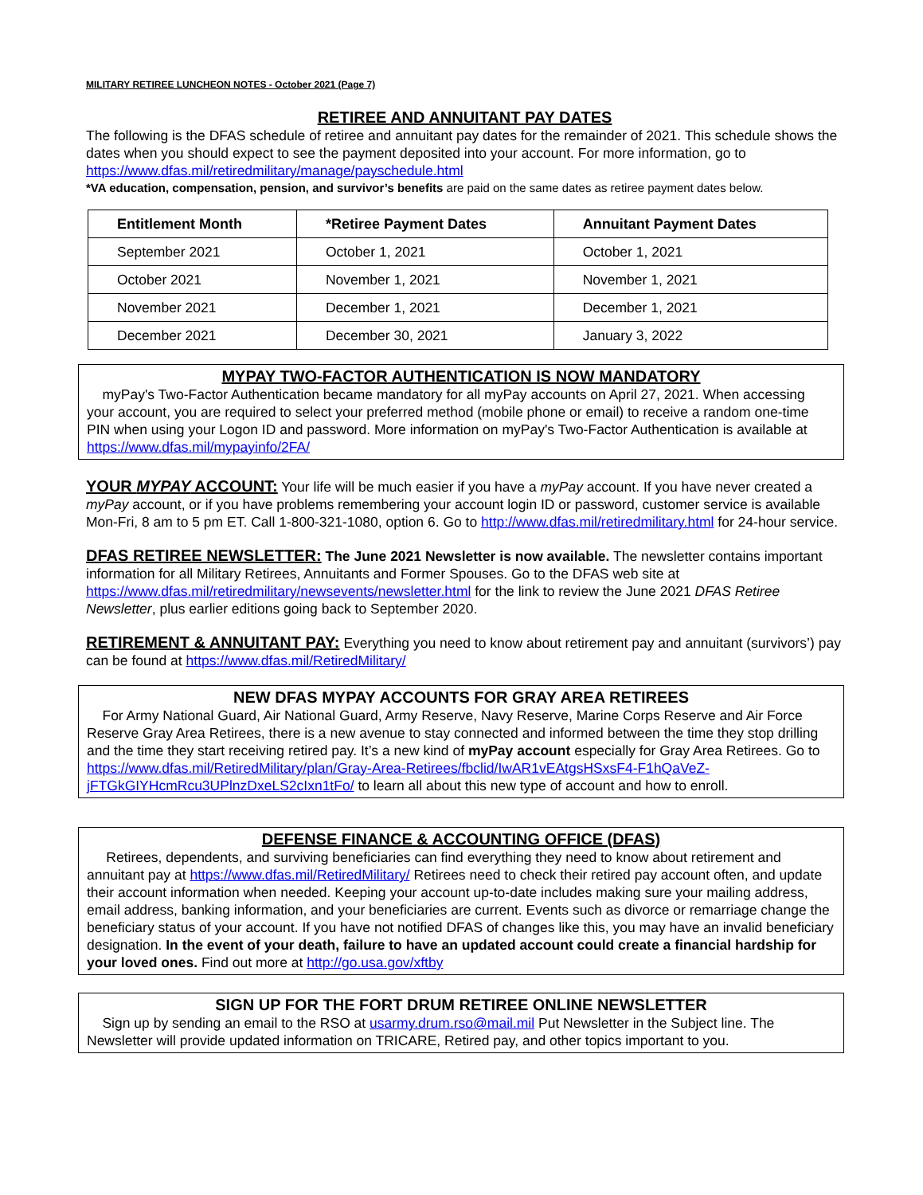MILITARY RETIREE LUNCHEON NOTES - October 2021 (Page 7)
RETIREE AND ANNUITANT PAY DATES
The following is the DFAS schedule of retiree and annuitant pay dates for the remainder of 2021. This schedule shows the dates when you should expect to see the payment deposited into your account. For more information, go to https://www.dfas.mil/retiredmilitary/manage/payschedule.html
*VA education, compensation, pension, and survivor’s benefits are paid on the same dates as retiree payment dates below.
| Entitlement Month | *Retiree Payment Dates | Annuitant Payment Dates |
| --- | --- | --- |
| September 2021 | October 1, 2021 | October 1, 2021 |
| October 2021 | November 1, 2021 | November 1, 2021 |
| November 2021 | December 1, 2021 | December 1, 2021 |
| December 2021 | December 30, 2021 | January 3, 2022 |
MYPAY TWO-FACTOR AUTHENTICATION IS NOW MANDATORY
myPay's Two-Factor Authentication became mandatory for all myPay accounts on April 27, 2021. When accessing your account, you are required to select your preferred method (mobile phone or email) to receive a random one-time PIN when using your Logon ID and password. More information on myPay's Two-Factor Authentication is available at https://www.dfas.mil/mypayinfo/2FA/
YOUR MYPAY ACCOUNT: Your life will be much easier if you have a myPay account. If you have never created a myPay account, or if you have problems remembering your account login ID or password, customer service is available Mon-Fri, 8 am to 5 pm ET. Call 1-800-321-1080, option 6. Go to http://www.dfas.mil/retiredmilitary.html for 24-hour service.
DFAS RETIREE NEWSLETTER: The June 2021 Newsletter is now available. The newsletter contains important information for all Military Retirees, Annuitants and Former Spouses. Go to the DFAS web site at https://www.dfas.mil/retiredmilitary/newsevents/newsletter.html for the link to review the June 2021 DFAS Retiree Newsletter, plus earlier editions going back to September 2020.
RETIREMENT & ANNUITANT PAY: Everything you need to know about retirement pay and annuitant (survivors’) pay can be found at https://www.dfas.mil/RetiredMilitary/
NEW DFAS MYPAY ACCOUNTS FOR GRAY AREA RETIREES
For Army National Guard, Air National Guard, Army Reserve, Navy Reserve, Marine Corps Reserve and Air Force Reserve Gray Area Retirees, there is a new avenue to stay connected and informed between the time they stop drilling and the time they start receiving retired pay. It’s a new kind of myPay account especially for Gray Area Retirees. Go to https://www.dfas.mil/RetiredMilitary/plan/Gray-Area-Retirees/fbclid/IwAR1vEAtgsHSxsF4-F1hQaVeZ-jFTGkGIYHcmRcu3UPlnzDxeLS2cIxn1tFo/ to learn all about this new type of account and how to enroll.
DEFENSE FINANCE & ACCOUNTING OFFICE (DFAS)
Retirees, dependents, and surviving beneficiaries can find everything they need to know about retirement and annuitant pay at https://www.dfas.mil/RetiredMilitary/ Retirees need to check their retired pay account often, and update their account information when needed. Keeping your account up-to-date includes making sure your mailing address, email address, banking information, and your beneficiaries are current. Events such as divorce or remarriage change the beneficiary status of your account. If you have not notified DFAS of changes like this, you may have an invalid beneficiary designation. In the event of your death, failure to have an updated account could create a financial hardship for your loved ones. Find out more at http://go.usa.gov/xftby
SIGN UP FOR THE FORT DRUM RETIREE ONLINE NEWSLETTER
Sign up by sending an email to the RSO at usarmy.drum.rso@mail.mil Put Newsletter in the Subject line. The Newsletter will provide updated information on TRICARE, Retired pay, and other topics important to you.